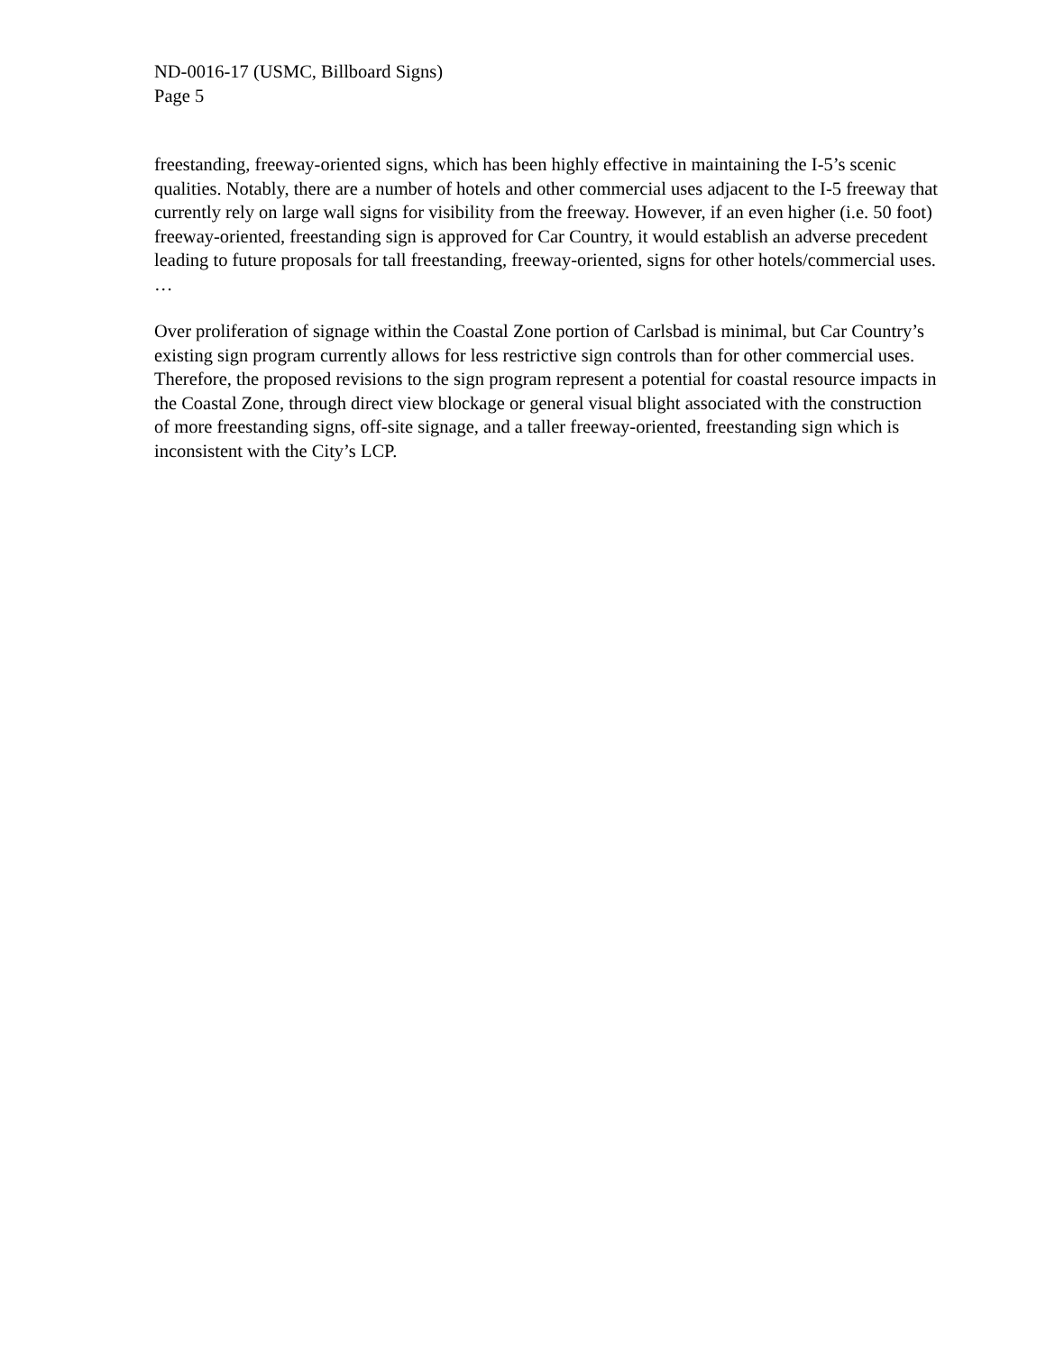ND-0016-17 (USMC, Billboard Signs)
Page 5
freestanding, freeway-oriented signs, which has been highly effective in maintaining the I-5’s scenic qualities. Notably, there are a number of hotels and other commercial uses adjacent to the I-5 freeway that currently rely on large wall signs for visibility from the freeway. However, if an even higher (i.e. 50 foot) freeway-oriented, freestanding sign is approved for Car Country, it would establish an adverse precedent leading to future proposals for tall freestanding, freeway-oriented, signs for other hotels/commercial uses. …
Over proliferation of signage within the Coastal Zone portion of Carlsbad is minimal, but Car Country’s existing sign program currently allows for less restrictive sign controls than for other commercial uses. Therefore, the proposed revisions to the sign program represent a potential for coastal resource impacts in the Coastal Zone, through direct view blockage or general visual blight associated with the construction of more freestanding signs, off-site signage, and a taller freeway-oriented, freestanding sign which is inconsistent with the City’s LCP.